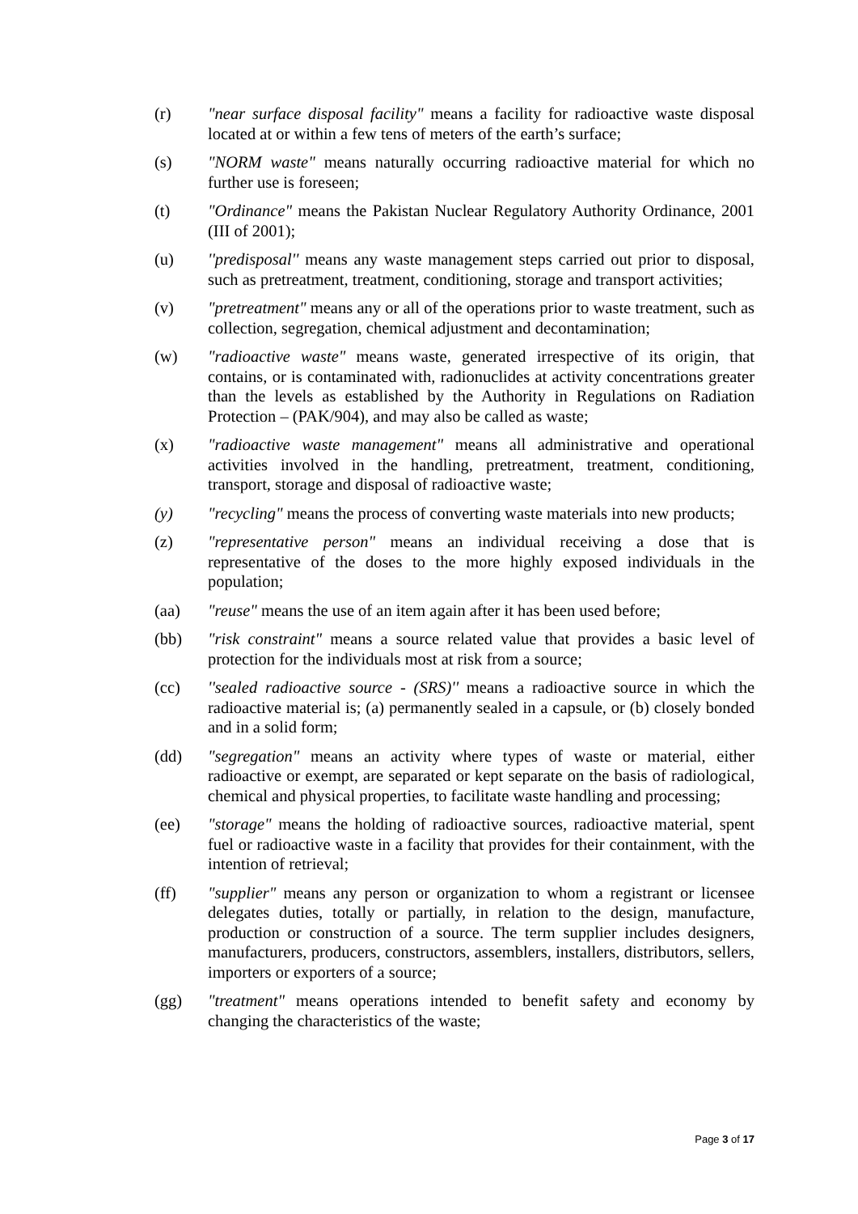(r) "near surface disposal facility" means a facility for radioactive waste disposal located at or within a few tens of meters of the earth’s surface;
(s) "NORM waste" means naturally occurring radioactive material for which no further use is foreseen;
(t) "Ordinance" means the Pakistan Nuclear Regulatory Authority Ordinance, 2001 (III of 2001);
(u) ''predisposal'' means any waste management steps carried out prior to disposal, such as pretreatment, treatment, conditioning, storage and transport activities;
(v) "pretreatment" means any or all of the operations prior to waste treatment, such as collection, segregation, chemical adjustment and decontamination;
(w) "radioactive waste" means waste, generated irrespective of its origin, that contains, or is contaminated with, radionuclides at activity concentrations greater than the levels as established by the Authority in Regulations on Radiation Protection – (PAK/904), and may also be called as waste;
(x) "radioactive waste management" means all administrative and operational activities involved in the handling, pretreatment, treatment, conditioning, transport, storage and disposal of radioactive waste;
(y) "recycling" means the process of converting waste materials into new products;
(z) "representative person" means an individual receiving a dose that is representative of the doses to the more highly exposed individuals in the population;
(aa) "reuse" means the use of an item again after it has been used before;
(bb) "risk constraint" means a source related value that provides a basic level of protection for the individuals most at risk from a source;
(cc) ''sealed radioactive source - (SRS)'' means a radioactive source in which the radioactive material is; (a) permanently sealed in a capsule, or (b) closely bonded and in a solid form;
(dd) "segregation" means an activity where types of waste or material, either radioactive or exempt, are separated or kept separate on the basis of radiological, chemical and physical properties, to facilitate waste handling and processing;
(ee) "storage" means the holding of radioactive sources, radioactive material, spent fuel or radioactive waste in a facility that provides for their containment, with the intention of retrieval;
(ff) "supplier" means any person or organization to whom a registrant or licensee delegates duties, totally or partially, in relation to the design, manufacture, production or construction of a source. The term supplier includes designers, manufacturers, producers, constructors, assemblers, installers, distributors, sellers, importers or exporters of a source;
(gg) "treatment" means operations intended to benefit safety and economy by changing the characteristics of the waste;
Page 3 of 17